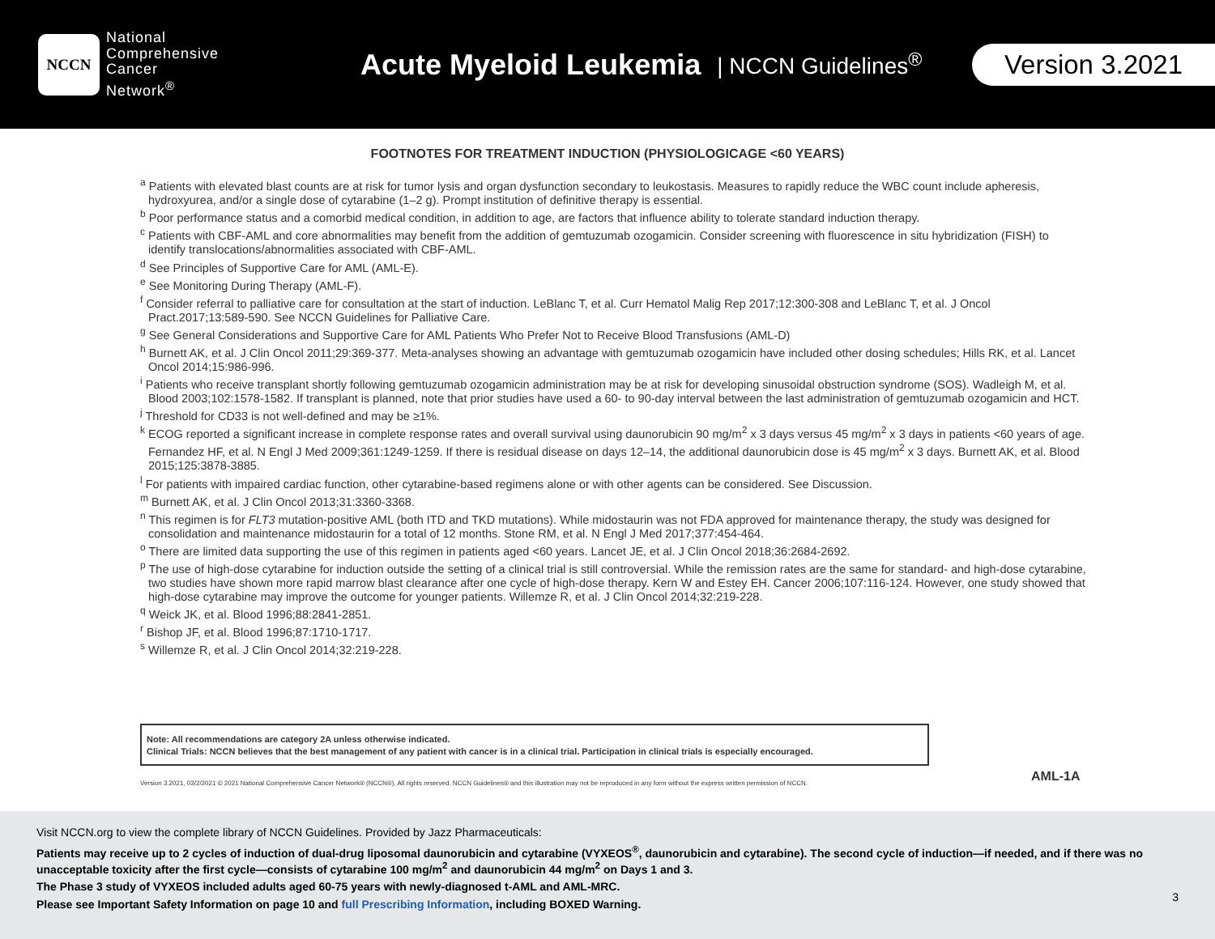NCCN
National
Comprehensive
Cancer
Network<sup>®</sup>
Acute Myeloid Leukemia
| NCCN Guidelines<sup>®</sup>
Version 3.2021
FOOTNOTES FOR TREATMENT INDUCTION (PHYSIOLOGICAGE <60 YEARS)
<sup>a</sup> Patients with elevated blast counts are at risk for tumor lysis and organ dysfunction secondary to leukostasis. Measures to rapidly reduce the WBC count include apheresis, hydroxyurea, and/or a single dose of cytarabine (1–2 g). Prompt institution of definitive therapy is essential.
<sup>b</sup> Poor performance status and a comorbid medical condition, in addition to age, are factors that influence ability to tolerate standard induction therapy.
<sup>c</sup> Patients with CBF-AML and core abnormalities may benefit from the addition of gemtuzumab ozogamicin. Consider screening with fluorescence in situ hybridization (FISH) to identify translocations/abnormalities associated with CBF-AML.
<sup>d</sup> See Principles of Supportive Care for AML (AML-E).
<sup>e</sup> See Monitoring During Therapy (AML-F).
<sup>f</sup> Consider referral to palliative care for consultation at the start of induction. LeBlanc T, et al. Curr Hematol Malig Rep 2017;12:300-308 and LeBlanc T, et al. J Oncol Pract.2017;13:589-590. See NCCN Guidelines for Palliative Care.
<sup>g</sup> See General Considerations and Supportive Care for AML Patients Who Prefer Not to Receive Blood Transfusions (AML-D)
<sup>h</sup> Burnett AK, et al. J Clin Oncol 2011;29:369-377. Meta-analyses showing an advantage with gemtuzumab ozogamicin have included other dosing schedules; Hills RK, et al. Lancet Oncol 2014;15:986-996.
<sup>i</sup> Patients who receive transplant shortly following gemtuzumab ozogamicin administration may be at risk for developing sinusoidal obstruction syndrome (SOS). Wadleigh M, et al. Blood 2003;102:1578-1582. If transplant is planned, note that prior studies have used a 60- to 90-day interval between the last administration of gemtuzumab ozogamicin and HCT.
<sup>j</sup> Threshold for CD33 is not well-defined and may be ≥1%.
<sup>k</sup> ECOG reported a significant increase in complete response rates and overall survival using daunorubicin 90 mg/m<sup>2</sup> x 3 days versus 45 mg/m<sup>2</sup> x 3 days in patients <60 years of age. Fernandez HF, et al. N Engl J Med 2009;361:1249-1259. If there is residual disease on days 12–14, the additional daunorubicin dose is 45 mg/m<sup>2</sup> x 3 days. Burnett AK, et al. Blood 2015;125:3878-3885.
<sup>l</sup> For patients with impaired cardiac function, other cytarabine-based regimens alone or with other agents can be considered. See Discussion.
<sup>m</sup> Burnett AK, et al. J Clin Oncol 2013;31:3360-3368.
<sup>n</sup> This regimen is for FLT3 mutation-positive AML (both ITD and TKD mutations). While midostaurin was not FDA approved for maintenance therapy, the study was designed for consolidation and maintenance midostaurin for a total of 12 months. Stone RM, et al. N Engl J Med 2017;377:454-464.
<sup>o</sup> There are limited data supporting the use of this regimen in patients aged <60 years. Lancet JE, et al. J Clin Oncol 2018;36:2684-2692.
<sup>p</sup> The use of high-dose cytarabine for induction outside the setting of a clinical trial is still controversial. While the remission rates are the same for standard- and high-dose cytarabine, two studies have shown more rapid marrow blast clearance after one cycle of high-dose therapy. Kern W and Estey EH. Cancer 2006;107:116-124. However, one study showed that high-dose cytarabine may improve the outcome for younger patients. Willemze R, et al. J Clin Oncol 2014;32:219-228.
<sup>q</sup> Weick JK, et al. Blood 1996;88:2841-2851.
<sup>r</sup> Bishop JF, et al. Blood 1996;87:1710-1717.
<sup>s</sup> Willemze R, et al. J Clin Oncol 2014;32:219-228.
Note: All recommendations are category 2A unless otherwise indicated.
Clinical Trials: NCCN believes that the best management of any patient with cancer is in a clinical trial. Participation in clinical trials is especially encouraged.
Version 3.2021, 03/2/2021 © 2021 National Comprehensive Cancer Network® (NCCN®), All rights reserved. NCCN Guidelines® and this illustration may not be reproduced in any form without the express written permission of NCCN.
AML-1A
Visit NCCN.org to view the complete library of NCCN Guidelines. Provided by Jazz Pharmaceuticals:
Patients may receive up to 2 cycles of induction of dual-drug liposomal daunorubicin and cytarabine (VYXEOS<sup>®</sup>, daunorubicin and cytarabine). The second cycle of induction—if needed, and if there was no unacceptable toxicity after the first cycle—consists of cytarabine 100 mg/m<sup>2</sup> and daunorubicin 44 mg/m<sup>2</sup> on Days 1 and 3.
The Phase 3 study of VYXEOS included adults aged 60-75 years with newly-diagnosed t-AML and AML-MRC.
Please see Important Safety Information on page 10 and full Prescribing Information, including BOXED Warning.
3